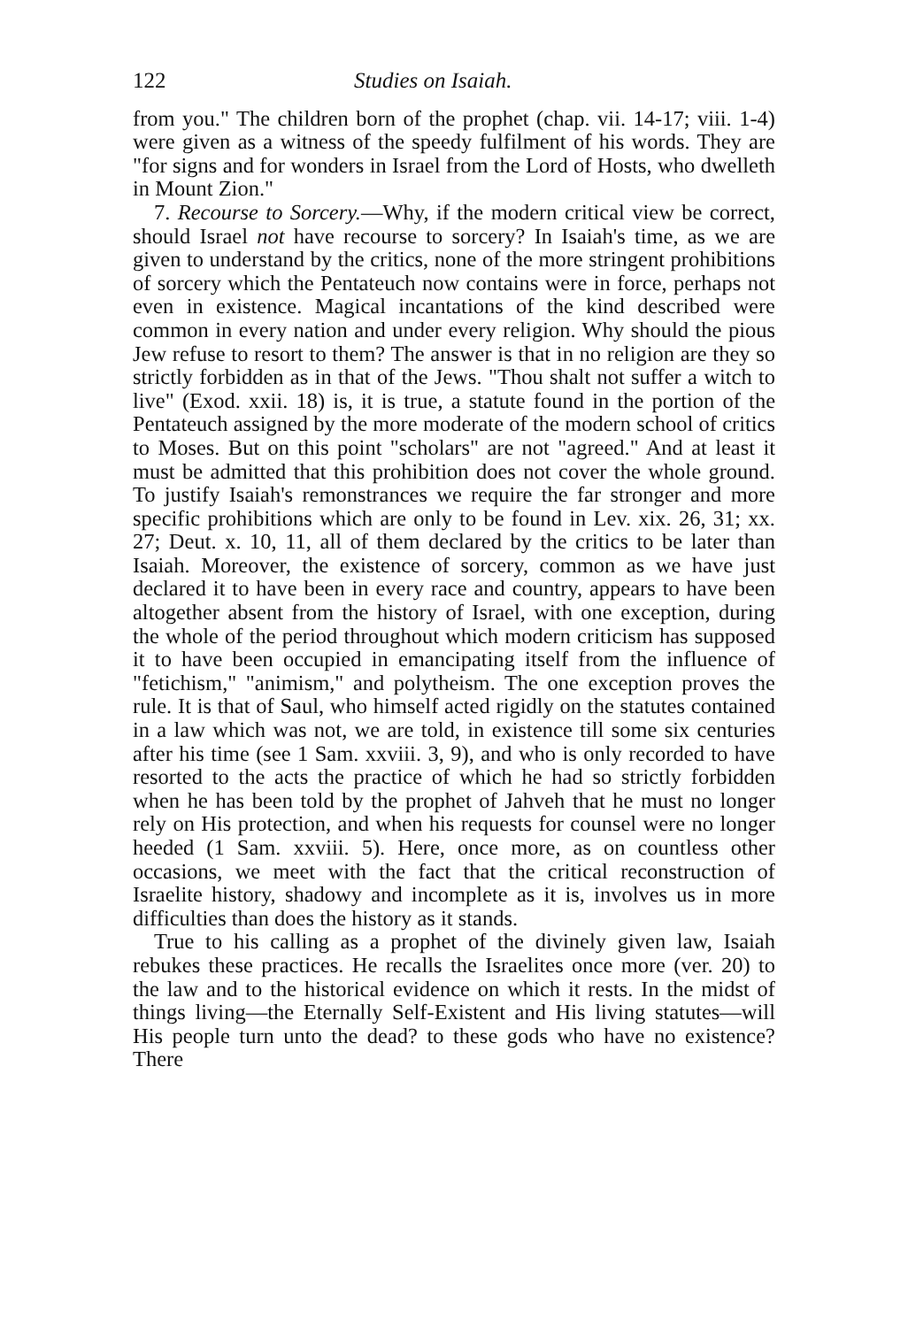122 Studies on Isaiah.
from you." The children born of the prophet (chap. vii. 14-17; viii. 1-4) were given as a witness of the speedy fulfilment of his words. They are "for signs and for wonders in Israel from the Lord of Hosts, who dwelleth in Mount Zion."
7. Recourse to Sorcery.—Why, if the modern critical view be correct, should Israel not have recourse to sorcery? In Isaiah's time, as we are given to understand by the critics, none of the more stringent prohibitions of sorcery which the Pentateuch now contains were in force, perhaps not even in existence. Magical incantations of the kind described were common in every nation and under every religion. Why should the pious Jew refuse to resort to them? The answer is that in no religion are they so strictly forbidden as in that of the Jews. "Thou shalt not suffer a witch to live" (Exod. xxii. 18) is, it is true, a statute found in the portion of the Pentateuch assigned by the more moderate of the modern school of critics to Moses. But on this point "scholars" are not "agreed." And at least it must be admitted that this prohibition does not cover the whole ground. To justify Isaiah's remonstrances we require the far stronger and more specific prohibitions which are only to be found in Lev. xix. 26, 31; xx. 27; Deut. x. 10, 11, all of them declared by the critics to be later than Isaiah. Moreover, the existence of sorcery, common as we have just declared it to have been in every race and country, appears to have been altogether absent from the history of Israel, with one exception, during the whole of the period throughout which modern criticism has supposed it to have been occupied in emancipating itself from the influence of "fetichism," "animism," and polytheism. The one exception proves the rule. It is that of Saul, who himself acted rigidly on the statutes contained in a law which was not, we are told, in existence till some six centuries after his time (see 1 Sam. xxviii. 3, 9), and who is only recorded to have resorted to the acts the practice of which he had so strictly forbidden when he has been told by the prophet of Jahveh that he must no longer rely on His protection, and when his requests for counsel were no longer heeded (1 Sam. xxviii. 5). Here, once more, as on countless other occasions, we meet with the fact that the critical reconstruction of Israelite history, shadowy and incomplete as it is, involves us in more difficulties than does the history as it stands.
True to his calling as a prophet of the divinely given law, Isaiah rebukes these practices. He recalls the Israelites once more (ver. 20) to the law and to the historical evidence on which it rests. In the midst of things living—the Eternally Self-Existent and His living statutes—will His people turn unto the dead? to these gods who have no existence? There